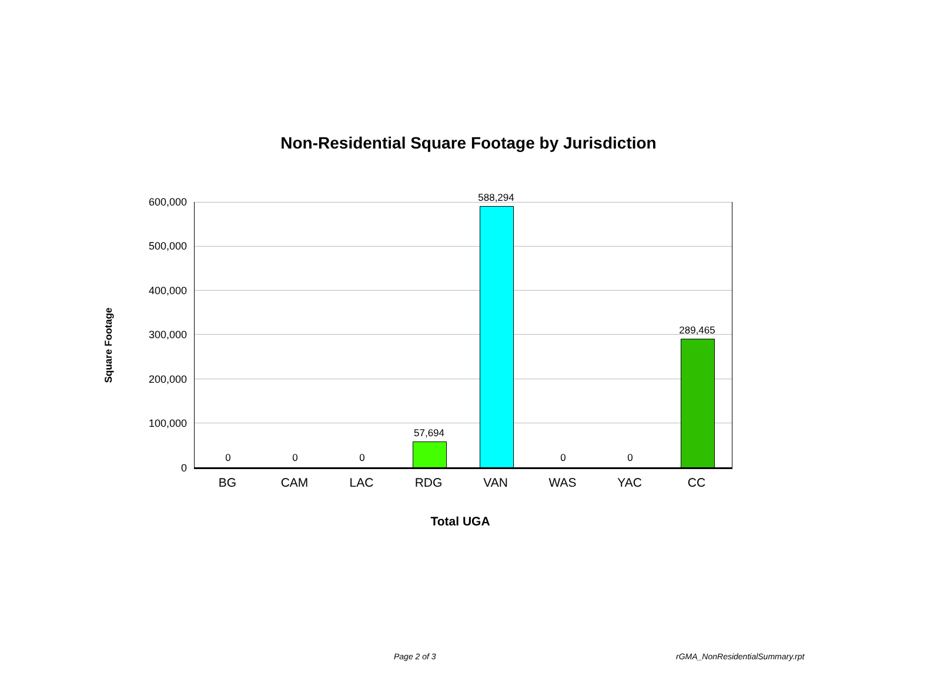Non-Residential Square Footage by Jurisdiction
Square Footage
600,000
500,000
400,000
300,000
200,000
100,000
0
0 0 0
57,694
588,294
0 0
289,465
BG CAM LAC RDG VAN WAS YAC CC
Total UGA
Page 2 of 3 rGMA_NonResidentialSummary.rpt